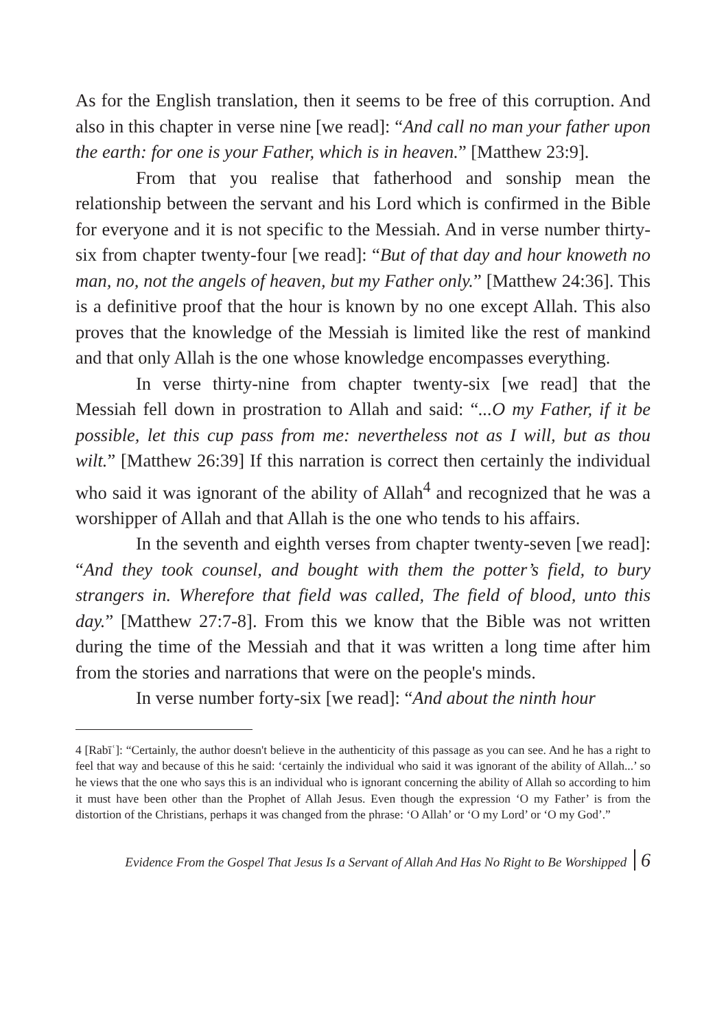As for the English translation, then it seems to be free of this corruption. And also in this chapter in verse nine [we read]: “And call no man your father upon the earth: for one is your Father, which is in heaven.” [Matthew 23:9].
From that you realise that fatherhood and sonship mean the relationship between the servant and his Lord which is confirmed in the Bible for everyone and it is not specific to the Messiah. And in verse number thirty-six from chapter twenty-four [we read]: “But of that day and hour knoweth no man, no, not the angels of heaven, but my Father only.” [Matthew 24:36]. This is a definitive proof that the hour is known by no one except Allah. This also proves that the knowledge of the Messiah is limited like the rest of mankind and that only Allah is the one whose knowledge encompasses everything.
In verse thirty-nine from chapter twenty-six [we read] that the Messiah fell down in prostration to Allah and said: “...O my Father, if it be possible, let this cup pass from me: nevertheless not as I will, but as thou wilt.” [Matthew 26:39] If this narration is correct then certainly the individual who said it was ignorant of the ability of Allah<sup>4</sup> and recognized that he was a worshipper of Allah and that Allah is the one who tends to his affairs.
In the seventh and eighth verses from chapter twenty-seven [we read]: “And they took counsel, and bought with them the potter’s field, to bury strangers in. Wherefore that field was called, The field of blood, unto this day.” [Matthew 27:7-8]. From this we know that the Bible was not written during the time of the Messiah and that it was written a long time after him from the stories and narrations that were on the people's minds.
In verse number forty-six [we read]: “And about the ninth hour
4 [Rabīʿ]: “Certainly, the author doesn't believe in the authenticity of this passage as you can see. And he has a right to feel that way and because of this he said: ‘certainly the individual who said it was ignorant of the ability of Allah...’ so he views that the one who says this is an individual who is ignorant concerning the ability of Allah so according to him it must have been other than the Prophet of Allah Jesus. Even though the expression ‘O my Father’ is from the distortion of the Christians, perhaps it was changed from the phrase: ‘O Allah’ or ‘O my Lord’ or ‘O my God’.”
Evidence From the Gospel That Jesus Is a Servant of Allah And Has No Right to Be Worshipped 6